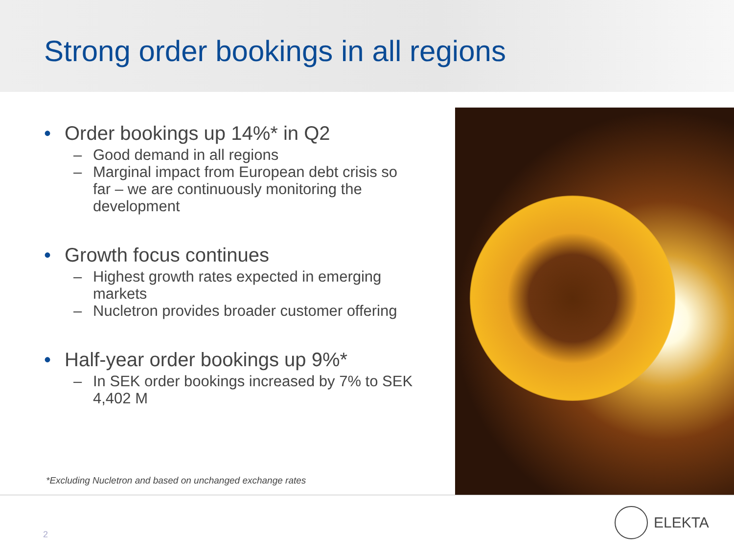Strong order bookings in all regions
• Order bookings up 14%* in Q2
– Good demand in all regions
– Marginal impact from European debt crisis so far – we are continuously monitoring the development
• Growth focus continues
– Highest growth rates expected in emerging markets
– Nucletron provides broader customer offering
• Half-year order bookings up 9%*
– In SEK order bookings increased by 7% to SEK 4,402 M
*Excluding Nucletron and based on unchanged exchange rates
2
ELEKTA